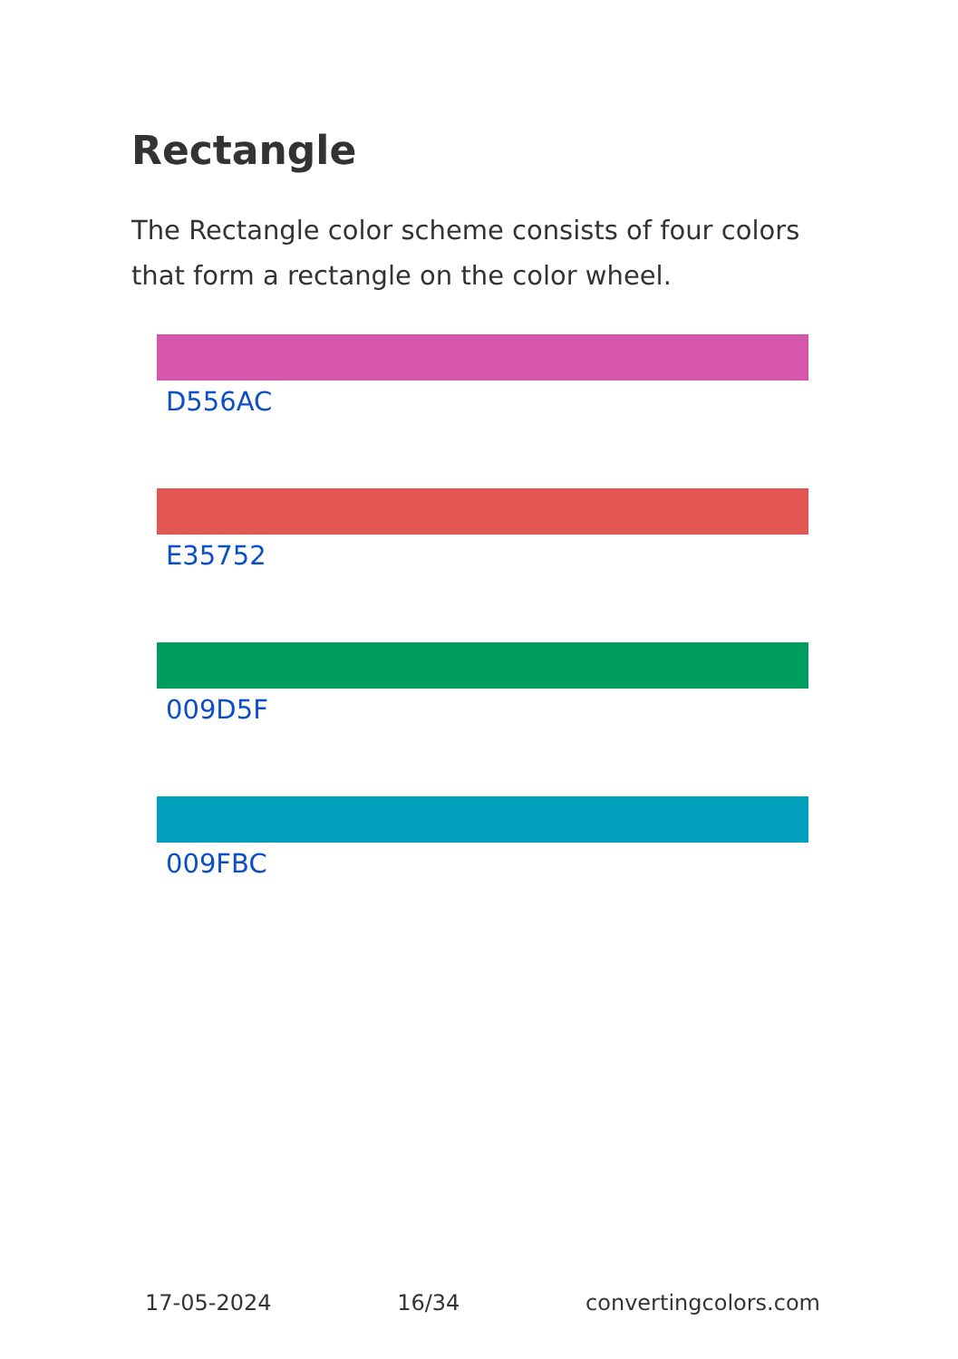Rectangle
The Rectangle color scheme consists of four colors that form a rectangle on the color wheel.
D556AC
E35752
009D5F
009FBC
17-05-2024 16/34 convertingcolors.com